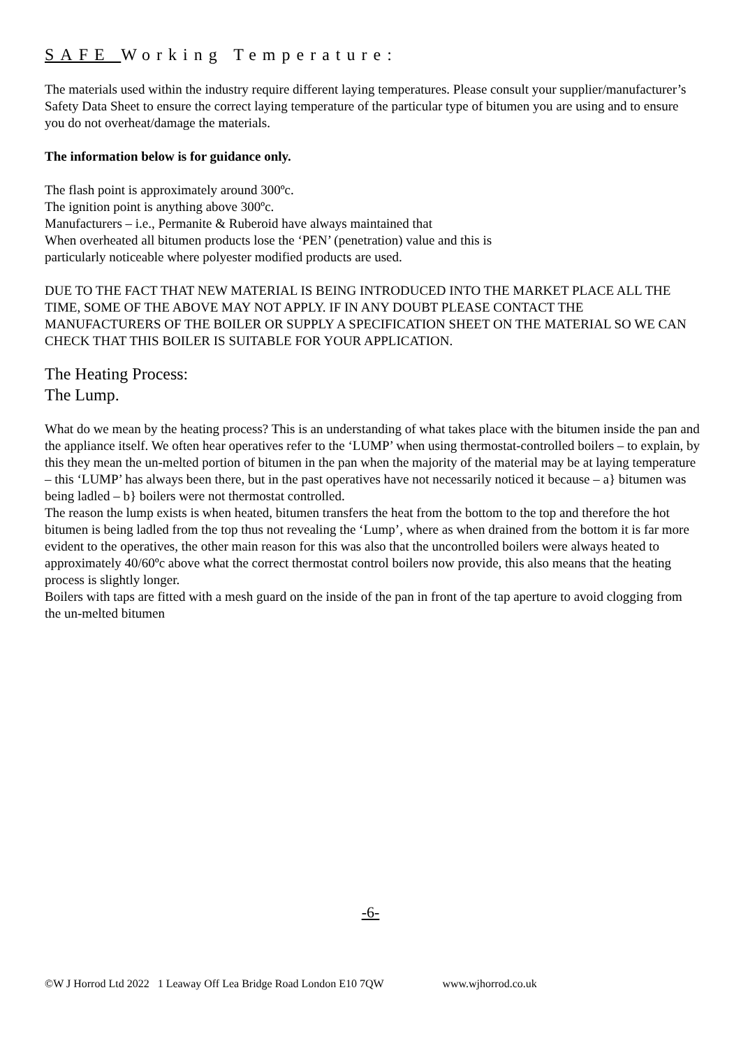SAFE Working Temperature:
The materials used within the industry require different laying temperatures. Please consult your supplier/manufacturer’s Safety Data Sheet to ensure the correct laying temperature of the particular type of bitumen you are using and to ensure you do not overheat/damage the materials.
The information below is for guidance only.
The flash point is approximately around 300ºc.
The ignition point is anything above 300ºc.
Manufacturers – i.e., Permanite & Ruberoid have always maintained that
When overheated all bitumen products lose the ‘PEN’ (penetration) value and this is
particularly noticeable where polyester modified products are used.
DUE TO THE FACT THAT NEW MATERIAL IS BEING INTRODUCED INTO THE MARKET PLACE ALL THE TIME, SOME OF THE ABOVE MAY NOT APPLY. IF IN ANY DOUBT PLEASE CONTACT THE MANUFACTURERS OF THE BOILER OR SUPPLY A SPECIFICATION SHEET ON THE MATERIAL SO WE CAN CHECK THAT THIS BOILER IS SUITABLE FOR YOUR APPLICATION.
The Heating Process:
The Lump.
What do we mean by the heating process? This is an understanding of what takes place with the bitumen inside the pan and the appliance itself. We often hear operatives refer to the ‘LUMP’ when using thermostat-controlled boilers – to explain, by this they mean the un-melted portion of bitumen in the pan when the majority of the material may be at laying temperature – this ‘LUMP’ has always been there, but in the past operatives have not necessarily noticed it because – a} bitumen was being ladled – b} boilers were not thermostat controlled.
The reason the lump exists is when heated, bitumen transfers the heat from the bottom to the top and therefore the hot bitumen is being ladled from the top thus not revealing the ‘Lump’, where as when drained from the bottom it is far more evident to the operatives, the other main reason for this was also that the uncontrolled boilers were always heated to approximately 40/60ºc above what the correct thermostat control boilers now provide, this also means that the heating process is slightly longer.
Boilers with taps are fitted with a mesh guard on the inside of the pan in front of the tap aperture to avoid clogging from the un-melted bitumen
-6-
©W J Horrod Ltd 2022 1 Leaway Off Lea Bridge Road London E10 7QW www.wjhorrod.co.uk